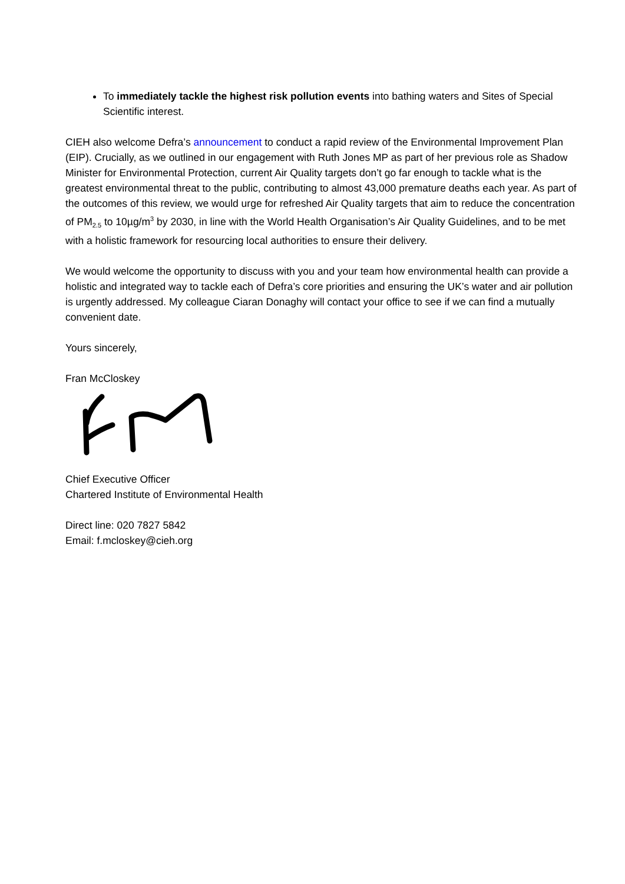To immediately tackle the highest risk pollution events into bathing waters and Sites of Special Scientific interest.
CIEH also welcome Defra’s announcement to conduct a rapid review of the Environmental Improvement Plan (EIP). Crucially, as we outlined in our engagement with Ruth Jones MP as part of her previous role as Shadow Minister for Environmental Protection, current Air Quality targets don’t go far enough to tackle what is the greatest environmental threat to the public, contributing to almost 43,000 premature deaths each year. As part of the outcomes of this review, we would urge for refreshed Air Quality targets that aim to reduce the concentration of PM<sub>2.5</sub> to 10µg/m<sup>3</sup> by 2030, in line with the World Health Organisation’s Air Quality Guidelines, and to be met with a holistic framework for resourcing local authorities to ensure their delivery.
We would welcome the opportunity to discuss with you and your team how environmental health can provide a holistic and integrated way to tackle each of Defra’s core priorities and ensuring the UK’s water and air pollution is urgently addressed. My colleague Ciaran Donaghy will contact your office to see if we can find a mutually convenient date.
Yours sincerely,
Fran McCloskey
Chief Executive Officer
Chartered Institute of Environmental Health
Direct line: 020 7827 5842
Email: f.mcloskey@cieh.org